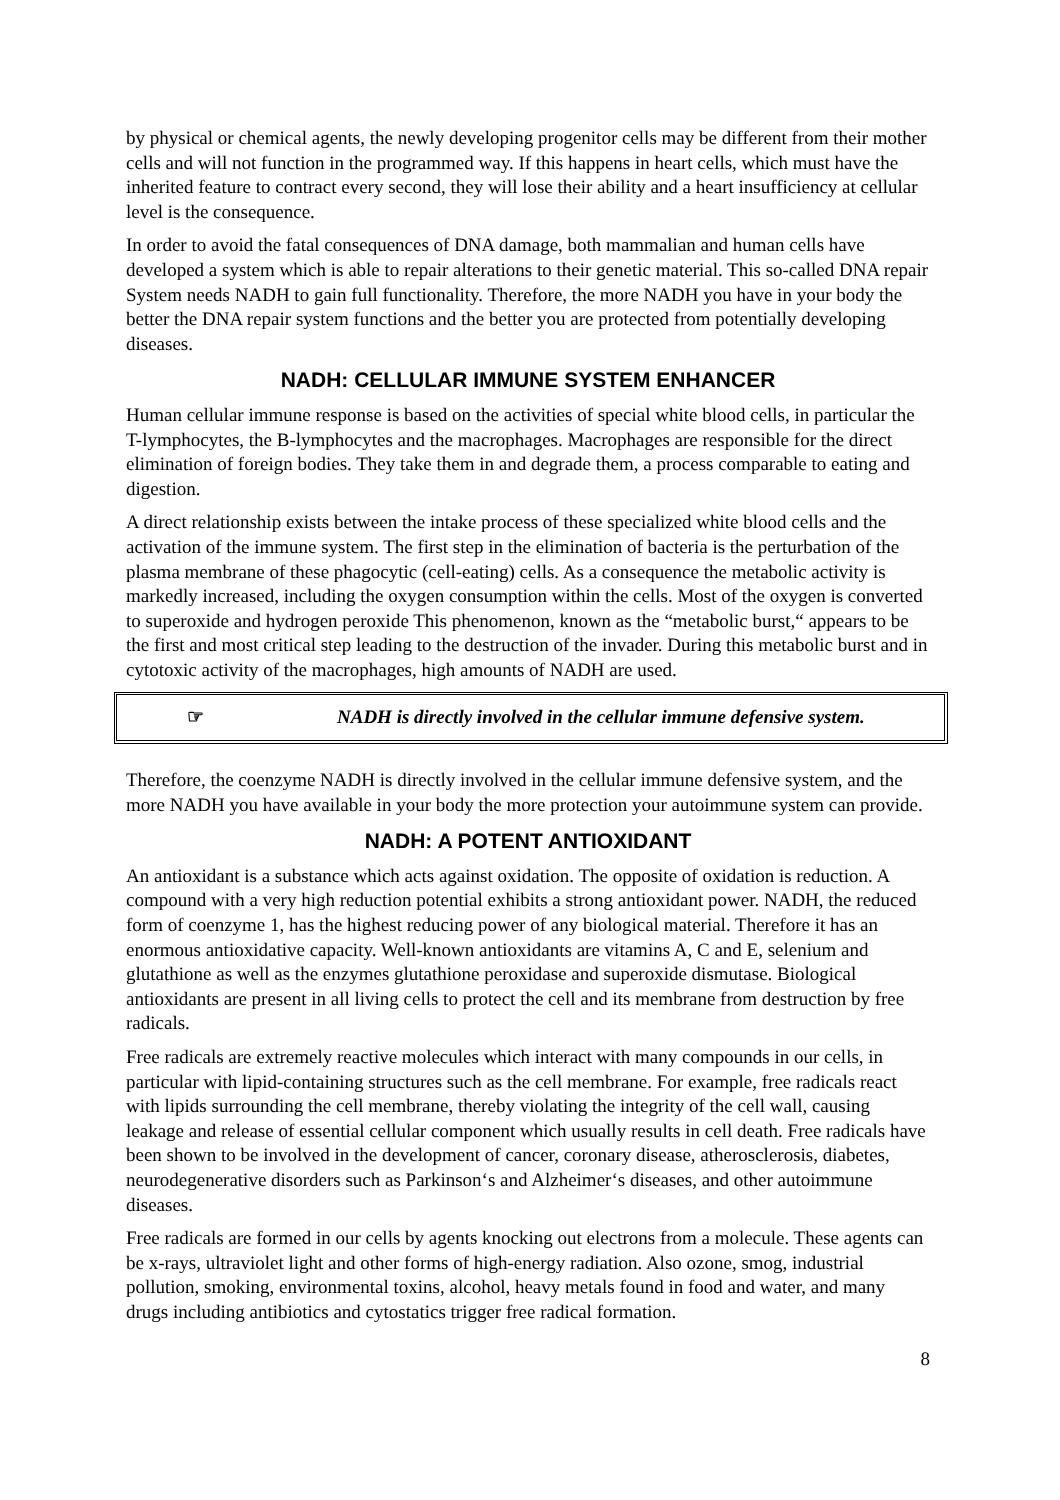by physical or chemical agents, the newly developing progenitor cells may be different from their mother cells and will not function in the programmed way. If this happens in heart cells, which must have the inherited feature to contract every second, they will lose their ability and a heart insufficiency at cellular level is the consequence.
In order to avoid the fatal consequences of DNA damage, both mammalian and human cells have developed a system which is able to repair alterations to their genetic material. This so-called DNA repair System needs NADH to gain full functionality. Therefore, the more NADH you have in your body the better the DNA repair system functions and the better you are protected from potentially developing diseases.
NADH: CELLULAR IMMUNE SYSTEM ENHANCER
Human cellular immune response is based on the activities of special white blood cells, in particular the T-lymphocytes, the B-lymphocytes and the macrophages. Macrophages are responsible for the direct elimination of foreign bodies. They take them in and degrade them, a process comparable to eating and digestion.
A direct relationship exists between the intake process of these specialized white blood cells and the activation of the immune system. The first step in the elimination of bacteria is the perturbation of the plasma membrane of these phagocytic (cell-eating) cells. As a consequence the metabolic activity is markedly increased, including the oxygen consumption within the cells. Most of the oxygen is converted to superoxide and hydrogen peroxide This phenomenon, known as the “metabolic burst,“ appears to be the first and most critical step leading to the destruction of the invader. During this metabolic burst and in cytotoxic activity of the macrophages, high amounts of NADH are used.
☞ NADH is directly involved in the cellular immune defensive system.
Therefore, the coenzyme NADH is directly involved in the cellular immune defensive system, and the more NADH you have available in your body the more protection your autoimmune system can provide.
NADH: A POTENT ANTIOXIDANT
An antioxidant is a substance which acts against oxidation. The opposite of oxidation is reduction. A compound with a very high reduction potential exhibits a strong antioxidant power. NADH, the reduced form of coenzyme 1, has the highest reducing power of any biological material. Therefore it has an enormous antioxidative capacity. Well-known antioxidants are vitamins A, C and E, selenium and glutathione as well as the enzymes glutathione peroxidase and superoxide dismutase. Biological antioxidants are present in all living cells to protect the cell and its membrane from destruction by free radicals.
Free radicals are extremely reactive molecules which interact with many compounds in our cells, in particular with lipid-containing structures such as the cell membrane. For example, free radicals react with lipids surrounding the cell membrane, thereby violating the integrity of the cell wall, causing leakage and release of essential cellular component which usually results in cell death. Free radicals have been shown to be involved in the development of cancer, coronary disease, atherosclerosis, diabetes, neurodegenerative disorders such as Parkinson‘s and Alzheimer‘s diseases, and other autoimmune diseases.
Free radicals are formed in our cells by agents knocking out electrons from a molecule. These agents can be x-rays, ultraviolet light and other forms of high-energy radiation. Also ozone, smog, industrial pollution, smoking, environmental toxins, alcohol, heavy metals found in food and water, and many drugs including antibiotics and cytostatics trigger free radical formation.
8